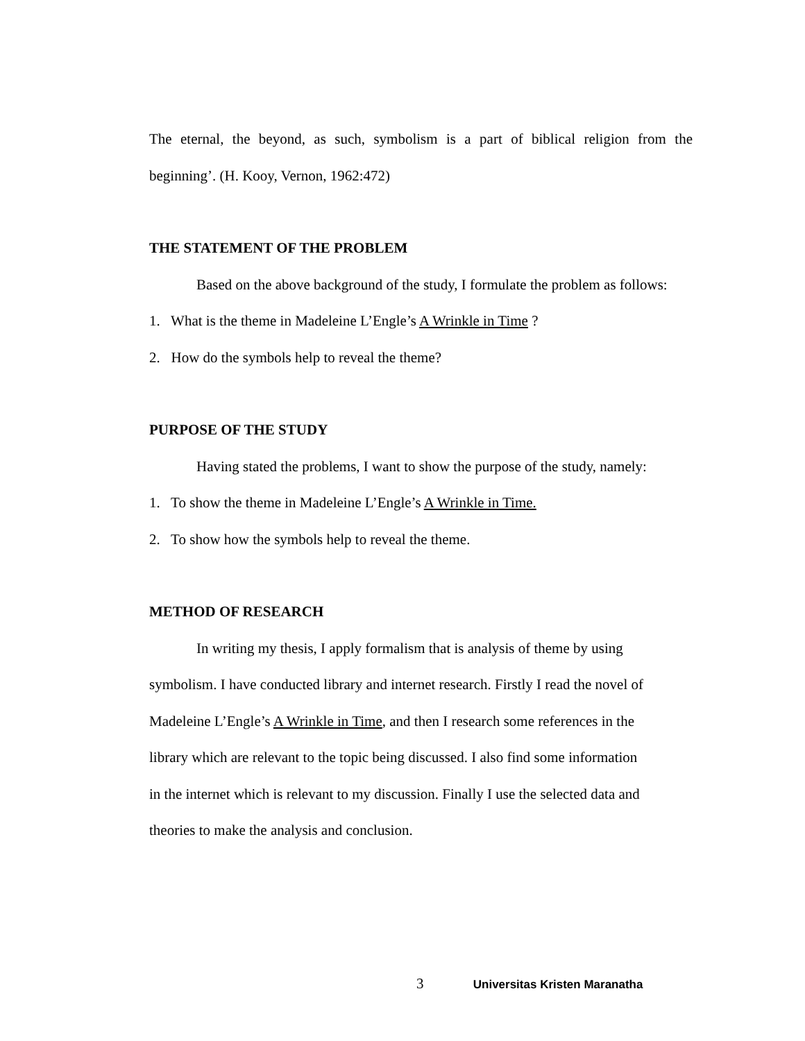The eternal, the beyond, as such, symbolism is a part of biblical religion from the beginning’. (H. Kooy, Vernon, 1962:472)
THE STATEMENT OF THE PROBLEM
Based on the above background of the study, I formulate the problem as follows:
1. What is the theme in Madeleine L’Engle’s A Wrinkle in Time ?
2. How do the symbols help to reveal the theme?
PURPOSE OF THE STUDY
Having stated the problems, I want to show the purpose of the study, namely:
1. To show the theme in Madeleine L’Engle’s A Wrinkle in Time.
2. To show how the symbols help to reveal the theme.
METHOD OF RESEARCH
In writing my thesis, I apply formalism that is analysis of theme by using
symbolism. I have conducted library and internet research. Firstly I read the novel of
Madeleine L’Engle’s A Wrinkle in Time, and then I research some references in the
library which are relevant to the topic being discussed. I also find some information
in the internet which is relevant to my discussion. Finally I use the selected data and
theories to make the analysis and conclusion.
3 Universitas Kristen Maranatha